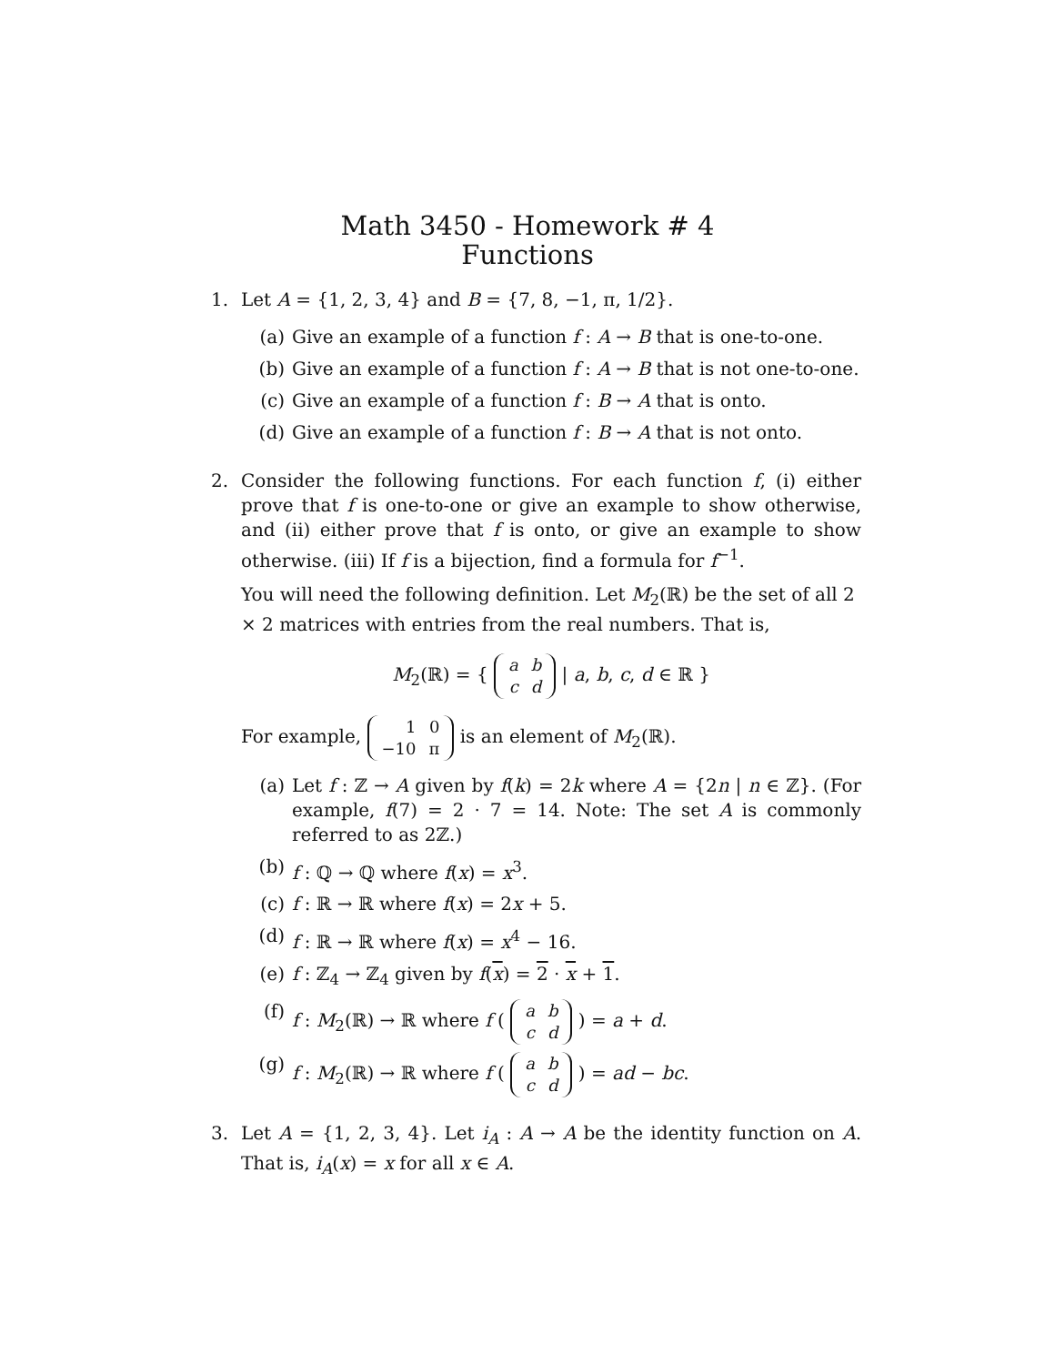Math 3450 - Homework # 4
Functions
1. Let A = {1, 2, 3, 4} and B = {7, 8, −1, π, 1/2}.
(a) Give an example of a function f : A → B that is one-to-one.
(b) Give an example of a function f : A → B that is not one-to-one.
(c) Give an example of a function f : B → A that is onto.
(d) Give an example of a function f : B → A that is not onto.
2. Consider the following functions. For each function f, (i) either prove that f is one-to-one or give an example to show otherwise, and (ii) either prove that f is onto, or give an example to show otherwise. (iii) If f is a bijection, find a formula for f<sup>−1</sup>.
You will need the following definition. Let M<sub>2</sub>(ℝ) be the set of all 2 × 2 matrices with entries from the real numbers. That is,
M<sub>2</sub>(ℝ) = {
| a | b |
| c | d |
| a, b, c, d ∈ ℝ }
For example,
| 1 | 0 |
| −10 | π |
is an element of M<sub>2</sub>(ℝ).
(a) Let f : ℤ → A given by f(k) = 2k where A = {2n | n ∈ ℤ}. (For example, f(7) = 2 · 7 = 14. Note: The set A is commonly referred to as 2ℤ.)
(b) f : ℚ → ℚ where f(x) = x<sup>3</sup>.
(c) f : ℝ → ℝ where f(x) = 2x + 5.
(d) f : ℝ → ℝ where f(x) = x<sup>4</sup> − 16.
(e) f : ℤ<sub>4</sub> → ℤ<sub>4</sub> given by f(x) = 2 · x + 1.
(f) f : M<sub>2</sub>(ℝ) → ℝ where f (
| a | b |
| c | d |
) = a + d.
(g) f : M<sub>2</sub>(ℝ) → ℝ where f (
| a | b |
| c | d |
) = ad − bc.
3. Let A = {1, 2, 3, 4}. Let i<sub>A</sub> : A → A be the identity function on A. That is, i<sub>A</sub>(x) = x for all x ∈ A.